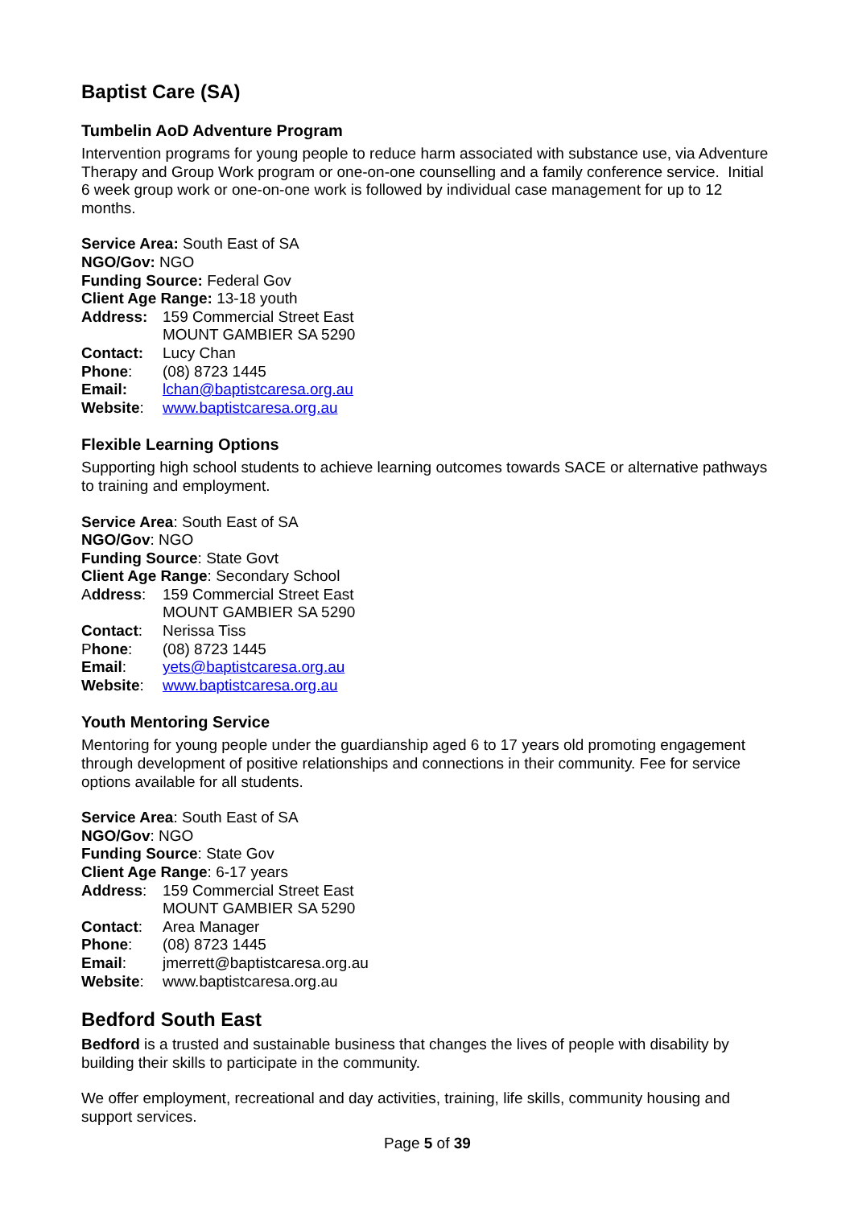Baptist Care (SA)
Tumbelin AoD Adventure Program
Intervention programs for young people to reduce harm associated with substance use, via Adventure Therapy and Group Work program or one-on-one counselling and a family conference service. Initial 6 week group work or one-on-one work is followed by individual case management for up to 12 months.
Service Area: South East of SA
NGO/Gov: NGO
Funding Source: Federal Gov
Client Age Range: 13-18 youth
Address: 159 Commercial Street East
MOUNT GAMBIER SA 5290
Contact: Lucy Chan
Phone: (08) 8723 1445
Email: lchan@baptistcaresa.org.au
Website: www.baptistcaresa.org.au
Flexible Learning Options
Supporting high school students to achieve learning outcomes towards SACE or alternative pathways to training and employment.
Service Area: South East of SA
NGO/Gov: NGO
Funding Source: State Govt
Client Age Range: Secondary School
Address: 159 Commercial Street East
MOUNT GAMBIER SA 5290
Contact: Nerissa Tiss
Phone: (08) 8723 1445
Email: yets@baptistcaresa.org.au
Website: www.baptistcaresa.org.au
Youth Mentoring Service
Mentoring for young people under the guardianship aged 6 to 17 years old promoting engagement through development of positive relationships and connections in their community. Fee for service options available for all students.
Service Area: South East of SA
NGO/Gov: NGO
Funding Source: State Gov
Client Age Range: 6-17 years
Address: 159 Commercial Street East
MOUNT GAMBIER SA 5290
Contact: Area Manager
Phone: (08) 8723 1445
Email: jmerrett@baptistcaresa.org.au
Website: www.baptistcaresa.org.au
Bedford South East
Bedford is a trusted and sustainable business that changes the lives of people with disability by building their skills to participate in the community.
We offer employment, recreational and day activities, training, life skills, community housing and support services.
Page 5 of 39